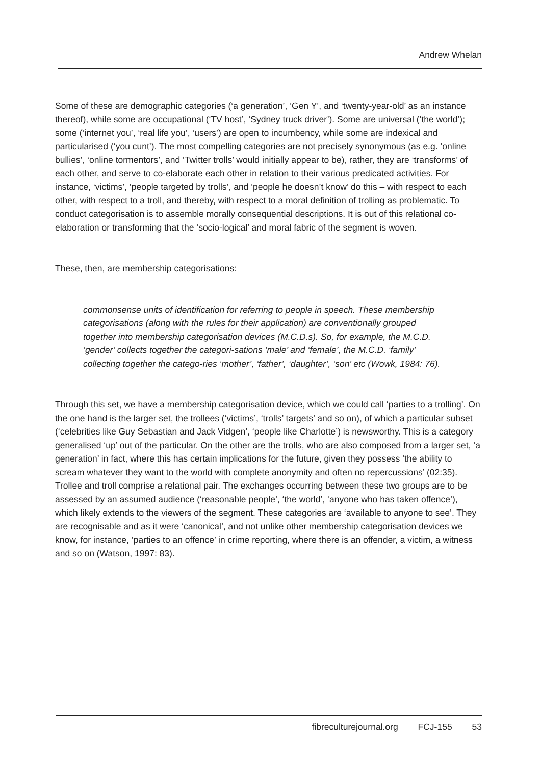Andrew Whelan
Some of these are demographic categories (‘a generation’, ‘Gen Y’, and ‘twenty-year-old’ as an instance thereof), while some are occupational (‘TV host’, ‘Sydney truck driver’). Some are universal (‘the world’); some (‘internet you’, ‘real life you’, ‘users’) are open to incumbency, while some are indexical and particularised (‘you cunt’). The most compelling categories are not precisely synonymous (as e.g. ‘online bullies’, ‘online tormentors’, and ‘Twitter trolls’ would initially appear to be), rather, they are ‘transforms’ of each other, and serve to co-elaborate each other in relation to their various predicated activities. For instance, ‘victims’, ‘people targeted by trolls’, and ‘people he doesn’t know’ do this – with respect to each other, with respect to a troll, and thereby, with respect to a moral definition of trolling as problematic. To conduct categorisation is to assemble morally consequential descriptions. It is out of this relational co-elaboration or transforming that the ‘socio-logical’ and moral fabric of the segment is woven.
These, then, are membership categorisations:
commonsense units of identification for referring to people in speech. These membership categorisations (along with the rules for their application) are conventionally grouped together into membership categorisation devices (M.C.D.s). So, for example, the M.C.D. ‘gender’ collects together the categori-sations ‘male’ and ‘female’, the M.C.D. ‘family’ collecting together the catego-ries ‘mother’, ‘father’, ‘daughter’, ‘son’ etc (Wowk, 1984: 76).
Through this set, we have a membership categorisation device, which we could call ‘parties to a trolling’. On the one hand is the larger set, the trollees (‘victims’, ‘trolls’ targets’ and so on), of which a particular subset (‘celebrities like Guy Sebastian and Jack Vidgen’, ‘people like Charlotte’) is newsworthy. This is a category generalised ‘up’ out of the particular. On the other are the trolls, who are also composed from a larger set, ‘a generation’ in fact, where this has certain implications for the future, given they possess ‘the ability to scream whatever they want to the world with complete anonymity and often no repercussions’ (02:35). Trollee and troll comprise a relational pair. The exchanges occurring between these two groups are to be assessed by an assumed audience (‘reasonable people’, ‘the world’, ‘anyone who has taken offence’), which likely extends to the viewers of the segment. These categories are ‘available to anyone to see’. They are recognisable and as it were ‘canonical’, and not unlike other membership categorisation devices we know, for instance, ‘parties to an offence’ in crime reporting, where there is an offender, a victim, a witness and so on (Watson, 1997: 83).
fibreculturejournal.org FCJ-155 53